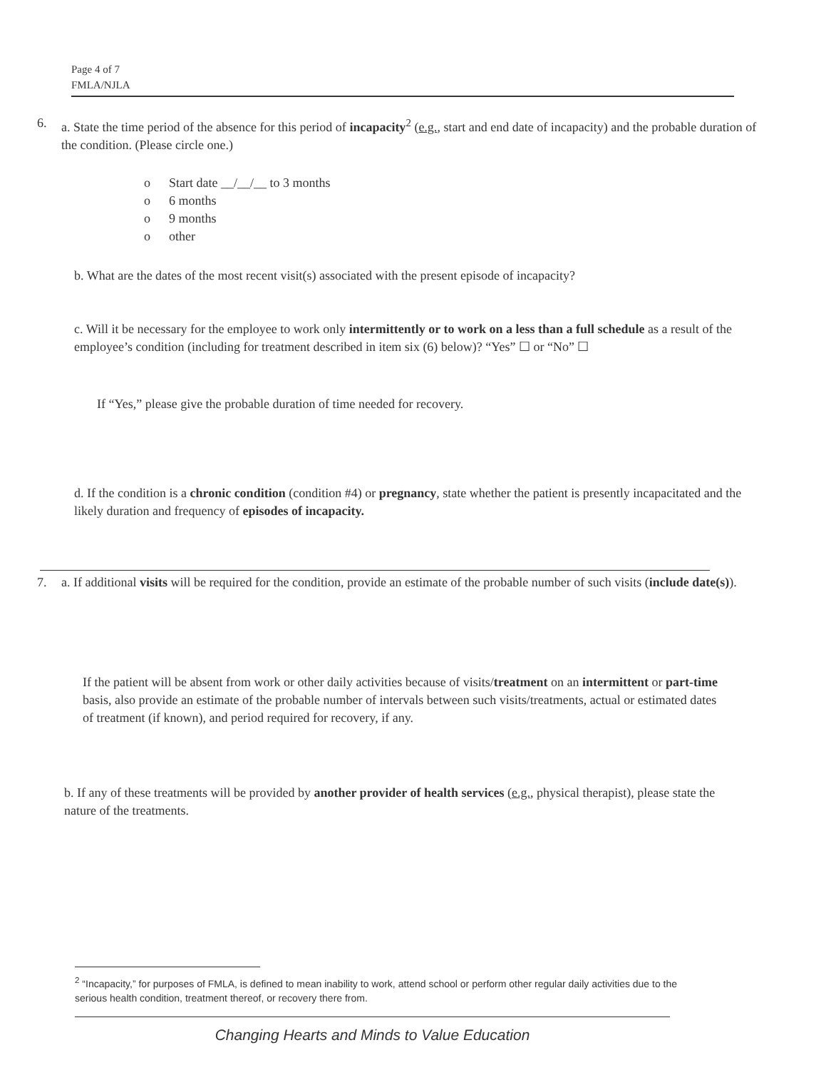Page 4 of 7
FMLA/NJLA
6. a. State the time period of the absence for this period of incapacity<sup>2</sup> (e.g., start and end date of incapacity) and the probable duration of the condition. (Please circle one.)
o Start date __/__/__ to 3 months
o 6 months
o 9 months
o other
b. What are the dates of the most recent visit(s) associated with the present episode of incapacity?
c. Will it be necessary for the employee to work only intermittently or to work on a less than a full schedule as a result of the employee’s condition (including for treatment described in item six (6) below)? “Yes” ☐ or “No” ☐
If “Yes,” please give the probable duration of time needed for recovery.
d. If the condition is a chronic condition (condition #4) or pregnancy, state whether the patient is presently incapacitated and the likely duration and frequency of episodes of incapacity.
7. a. If additional visits will be required for the condition, provide an estimate of the probable number of such visits (include date(s)).
If the patient will be absent from work or other daily activities because of visits/treatment on an intermittent or part-time basis, also provide an estimate of the probable number of intervals between such visits/treatments, actual or estimated dates of treatment (if known), and period required for recovery, if any.
b. If any of these treatments will be provided by another provider of health services (e.g., physical therapist), please state the nature of the treatments.
<sup>2</sup> “Incapacity,” for purposes of FMLA, is defined to mean inability to work, attend school or perform other regular daily activities due to the serious health condition, treatment thereof, or recovery there from.
Changing Hearts and Minds to Value Education